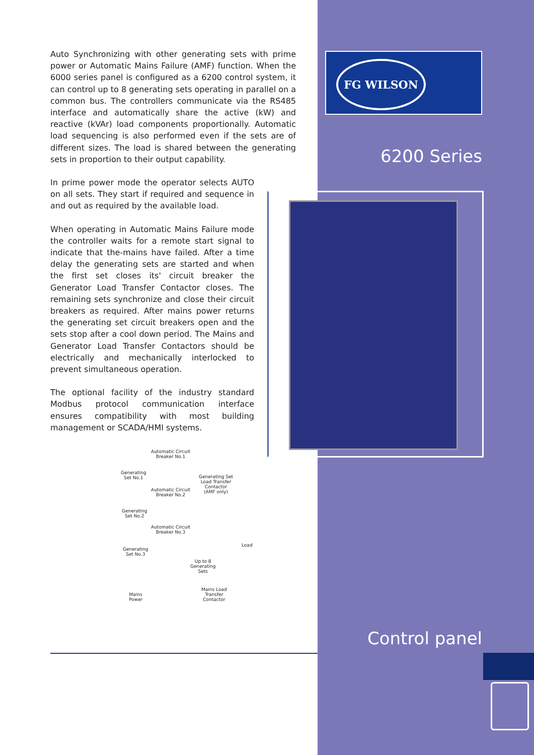Auto Synchronizing with other generating sets with prime power or Automatic Mains Failure (AMF) function. When the 6000 series panel is configured as a 6200 control system, it can control up to 8 generating sets operating in parallel on a common bus. The controllers communicate via the RS485 interface and automatically share the active (kW) and reactive (kVAr) load components proportionally. Automatic load sequencing is also performed even if the sets are of different sizes. The load is shared between the generating sets in proportion to their output capability.
In prime power mode the operator selects AUTO on all sets. They start if required and sequence in and out as required by the available load.
When operating in Automatic Mains Failure mode the controller waits for a remote start signal to indicate that the-mains have failed. After a time delay the generating sets are started and when the first set closes its' circuit breaker the Generator Load Transfer Contactor closes. The remaining sets synchronize and close their circuit breakers as required. After mains power returns the generating set circuit breakers open and the sets stop after a cool down period. The Mains and Generator Load Transfer Contactors should be electrically and mechanically interlocked to prevent simultaneous operation.
The optional facility of the industry standard Modbus protocol communication interface ensures compatibility with most building management or SCADA/HMI systems.
FG WILSON
6200 Series
Automatic Circuit
Breaker No.1
Generating
Set No.1
Generating Set
Load Transfer
Contactor
(AMF only)
Automatic Circuit
Breaker No.2
Generating
Set No.2
Automatic Circuit
Breaker No.3
Load
Generating
Set No.3
Up to 8
Generating
Sets
Mains
Power
Mains Load
Transfer
Contactor
Control panel